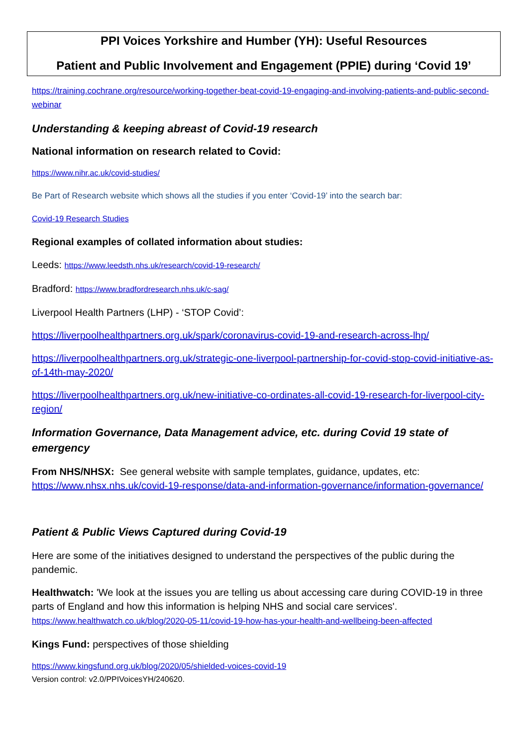PPI Voices Yorkshire and Humber (YH): Useful Resources
Patient and Public Involvement and Engagement (PPIE) during ‘Covid 19’
https://training.cochrane.org/resource/working-together-beat-covid-19-engaging-and-involving-patients-and-public-second-webinar
Understanding & keeping abreast of Covid-19 research
National information on research related to Covid:
https://www.nihr.ac.uk/covid-studies/
Be Part of Research website which shows all the studies if you enter ‘Covid-19’ into the search bar:
Covid-19 Research Studies
Regional examples of collated information about studies:
Leeds: https://www.leedsth.nhs.uk/research/covid-19-research/
Bradford: https://www.bradfordresearch.nhs.uk/c-sag/
Liverpool Health Partners (LHP) - ‘STOP Covid’:
https://liverpoolhealthpartners.org.uk/spark/coronavirus-covid-19-and-research-across-lhp/
https://liverpoolhealthpartners.org.uk/strategic-one-liverpool-partnership-for-covid-stop-covid-initiative-as-of-14th-may-2020/
https://liverpoolhealthpartners.org.uk/new-initiative-co-ordinates-all-covid-19-research-for-liverpool-city-region/
Information Governance, Data Management advice, etc. during Covid 19 state of emergency
From NHS/NHSX: See general website with sample templates, guidance, updates, etc: https://www.nhsx.nhs.uk/covid-19-response/data-and-information-governance/information-governance/
Patient & Public Views Captured during Covid-19
Here are some of the initiatives designed to understand the perspectives of the public during the pandemic.
Healthwatch: 'We look at the issues you are telling us about accessing care during COVID-19 in three parts of England and how this information is helping NHS and social care services'. https://www.healthwatch.co.uk/blog/2020-05-11/covid-19-how-has-your-health-and-wellbeing-been-affected
Kings Fund: perspectives of those shielding
https://www.kingsfund.org.uk/blog/2020/05/shielded-voices-covid-19
Version control: v2.0/PPIVoicesYH/240620.